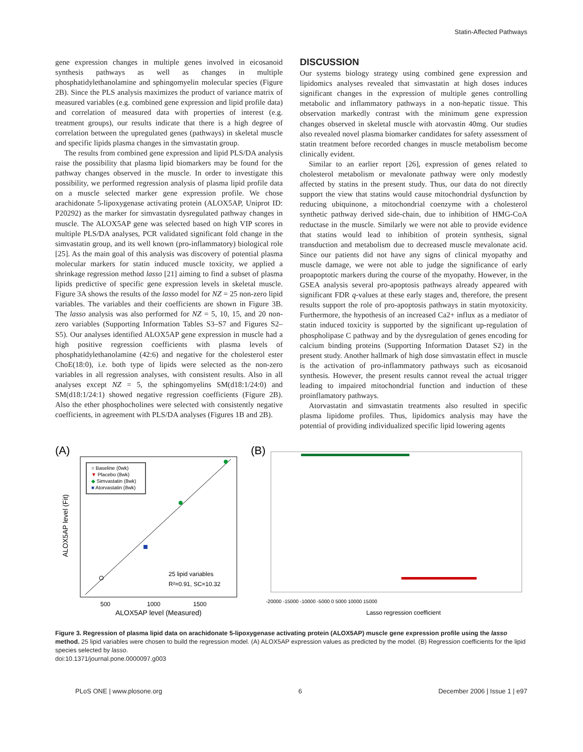Statin-Affected Pathways
gene expression changes in multiple genes involved in eicosanoid synthesis pathways as well as changes in multiple phosphatidylethanolamine and sphingomyelin molecular species (Figure 2B). Since the PLS analysis maximizes the product of variance matrix of measured variables (e.g. combined gene expression and lipid profile data) and correlation of measured data with properties of interest (e.g. treatment groups), our results indicate that there is a high degree of correlation between the upregulated genes (pathways) in skeletal muscle and specific lipids plasma changes in the simvastatin group.
The results from combined gene expression and lipid PLS/DA analysis raise the possibility that plasma lipid biomarkers may be found for the pathway changes observed in the muscle. In order to investigate this possibility, we performed regression analysis of plasma lipid profile data on a muscle selected marker gene expression profile. We chose arachidonate 5-lipoxygenase activating protein (ALOX5AP, Uniprot ID: P20292) as the marker for simvastatin dysregulated pathway changes in muscle. The ALOX5AP gene was selected based on high VIP scores in multiple PLS/DA analyses, PCR validated significant fold change in the simvastatin group, and its well known (pro-inflammatory) biological role [25]. As the main goal of this analysis was discovery of potential plasma molecular markers for statin induced muscle toxicity, we applied a shrinkage regression method lasso [21] aiming to find a subset of plasma lipids predictive of specific gene expression levels in skeletal muscle. Figure 3A shows the results of the lasso model for NZ = 25 non-zero lipid variables. The variables and their coefficients are shown in Figure 3B. The lasso analysis was also performed for NZ = 5, 10, 15, and 20 non-zero variables (Supporting Information Tables S3–S7 and Figures S2–S5). Our analyses identified ALOX5AP gene expression in muscle had a high positive regression coefficients with plasma levels of phosphatidylethanolamine (42:6) and negative for the cholesterol ester ChoE(18:0), i.e. both type of lipids were selected as the non-zero variables in all regression analyses, with consistent results. Also in all analyses except NZ = 5, the sphingomyelins SM(d18:1/24:0) and SM(d18:1/24:1) showed negative regression coefficients (Figure 2B). Also the ether phosphocholines were selected with consistently negative coefficients, in agreement with PLS/DA analyses (Figures 1B and 2B).
DISCUSSION
Our systems biology strategy using combined gene expression and lipidomics analyses revealed that simvastatin at high doses induces significant changes in the expression of multiple genes controlling metabolic and inflammatory pathways in a non-hepatic tissue. This observation markedly contrast with the minimum gene expression changes observed in skeletal muscle with atorvastin 40mg. Our studies also revealed novel plasma biomarker candidates for safety assessment of statin treatment before recorded changes in muscle metabolism become clinically evident.
Similar to an earlier report [26], expression of genes related to cholesterol metabolism or mevalonate pathway were only modestly affected by statins in the present study. Thus, our data do not directly support the view that statins would cause mitochondrial dysfunction by reducing ubiquinone, a mitochondrial coenzyme with a cholesterol synthetic pathway derived side-chain, due to inhibition of HMG-CoA reductase in the muscle. Similarly we were not able to provide evidence that statins would lead to inhibition of protein synthesis, signal transduction and metabolism due to decreased muscle mevalonate acid. Since our patients did not have any signs of clinical myopathy and muscle damage, we were not able to judge the significance of early proapoptotic markers during the course of the myopathy. However, in the GSEA analysis several pro-apoptosis pathways already appeared with significant FDR q-values at these early stages and, therefore, the present results support the role of pro-apoptosis pathways in statin myotoxicity. Furthermore, the hypothesis of an increased Ca2+ influx as a mediator of statin induced toxicity is supported by the significant up-regulation of phospholipase C pathway and by the dysregulation of genes encoding for calcium binding proteins (Supporting Information Dataset S2) in the present study. Another hallmark of high dose simvastatin effect in muscle is the activation of pro-inflammatory pathways such as eicosanoid synthesis. However, the present results cannot reveal the actual trigger leading to impaired mitochondrial function and induction of these proinflamatory pathways.
Atorvastatin and simvastatin treatments also resulted in specific plasma lipidome profiles. Thus, lipidomics analysis may have the potential of providing individualized specific lipid lowering agents
(A)
○ Baseline (0wk)
▼ Placebo (8wk)
◆ Simvastatin (8wk)
■ Atorvastatin (8wk)
25 lipid variables
R²=0.91, SC=10.32
500
1000
1500
ALOX5AP level (Measured)
ALOX5AP level (Fit)
(B)
-20000 -15000 -10000 -5000 0 5000 10000 15000
Lasso regression coefficient
Figure 3. Regression of plasma lipid data on arachidonate 5-lipoxygenase activating protein (ALOX5AP) muscle gene expression profile using the lasso method. 25 lipid variables were chosen to build the regression model. (A) ALOX5AP expression values as predicted by the model. (B) Regression coefficients for the lipid species selected by lasso.
doi:10.1371/journal.pone.0000097.g003
PLoS ONE | www.plosone.org 6 December 2006 | Issue 1 | e97